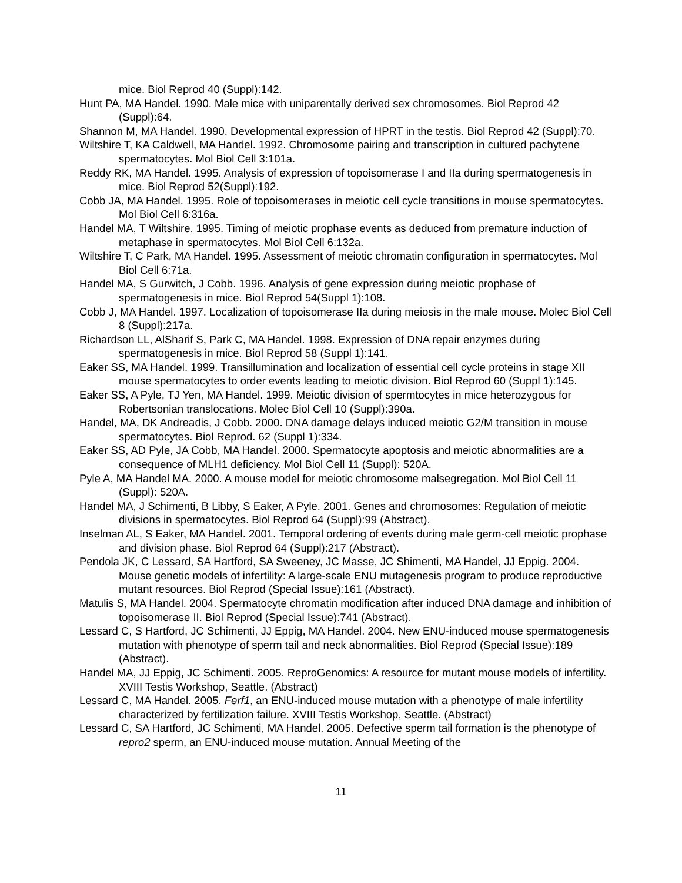mice. Biol Reprod 40 (Suppl):142.
Hunt PA, MA Handel. 1990. Male mice with uniparentally derived sex chromosomes. Biol Reprod 42 (Suppl):64.
Shannon M, MA Handel. 1990. Developmental expression of HPRT in the testis. Biol Reprod 42 (Suppl):70.
Wiltshire T, KA Caldwell, MA Handel. 1992. Chromosome pairing and transcription in cultured pachytene spermatocytes. Mol Biol Cell 3:101a.
Reddy RK, MA Handel. 1995. Analysis of expression of topoisomerase I and IIa during spermatogenesis in mice. Biol Reprod 52(Suppl):192.
Cobb JA, MA Handel. 1995. Role of topoisomerases in meiotic cell cycle transitions in mouse spermatocytes. Mol Biol Cell 6:316a.
Handel MA, T Wiltshire. 1995. Timing of meiotic prophase events as deduced from premature induction of metaphase in spermatocytes. Mol Biol Cell 6:132a.
Wiltshire T, C Park, MA Handel. 1995. Assessment of meiotic chromatin configuration in spermatocytes. Mol Biol Cell 6:71a.
Handel MA, S Gurwitch, J Cobb. 1996. Analysis of gene expression during meiotic prophase of spermatogenesis in mice. Biol Reprod 54(Suppl 1):108.
Cobb J, MA Handel. 1997. Localization of topoisomerase IIa during meiosis in the male mouse. Molec Biol Cell 8 (Suppl):217a.
Richardson LL, AlSharif S, Park C, MA Handel. 1998. Expression of DNA repair enzymes during spermatogenesis in mice. Biol Reprod 58 (Suppl 1):141.
Eaker SS, MA Handel. 1999. Transillumination and localization of essential cell cycle proteins in stage XII mouse spermatocytes to order events leading to meiotic division. Biol Reprod 60 (Suppl 1):145.
Eaker SS, A Pyle, TJ Yen, MA Handel. 1999. Meiotic division of spermtocytes in mice heterozygous for Robertsonian translocations. Molec Biol Cell 10 (Suppl):390a.
Handel, MA, DK Andreadis, J Cobb. 2000. DNA damage delays induced meiotic G2/M transition in mouse spermatocytes. Biol Reprod. 62 (Suppl 1):334.
Eaker SS, AD Pyle, JA Cobb, MA Handel. 2000. Spermatocyte apoptosis and meiotic abnormalities are a consequence of MLH1 deficiency. Mol Biol Cell 11 (Suppl): 520A.
Pyle A, MA Handel MA. 2000. A mouse model for meiotic chromosome malsegregation. Mol Biol Cell 11 (Suppl): 520A.
Handel MA, J Schimenti, B Libby, S Eaker, A Pyle. 2001. Genes and chromosomes: Regulation of meiotic divisions in spermatocytes. Biol Reprod 64 (Suppl):99 (Abstract).
Inselman AL, S Eaker, MA Handel. 2001. Temporal ordering of events during male germ-cell meiotic prophase and division phase. Biol Reprod 64 (Suppl):217 (Abstract).
Pendola JK, C Lessard, SA Hartford, SA Sweeney, JC Masse, JC Shimenti, MA Handel, JJ Eppig. 2004. Mouse genetic models of infertility: A large-scale ENU mutagenesis program to produce reproductive mutant resources. Biol Reprod (Special Issue):161 (Abstract).
Matulis S, MA Handel. 2004. Spermatocyte chromatin modification after induced DNA damage and inhibition of topoisomerase II. Biol Reprod (Special Issue):741 (Abstract).
Lessard C, S Hartford, JC Schimenti, JJ Eppig, MA Handel. 2004. New ENU-induced mouse spermatogenesis mutation with phenotype of sperm tail and neck abnormalities. Biol Reprod (Special Issue):189 (Abstract).
Handel MA, JJ Eppig, JC Schimenti. 2005. ReproGenomics: A resource for mutant mouse models of infertility. XVIII Testis Workshop, Seattle. (Abstract)
Lessard C, MA Handel. 2005. Ferf1, an ENU-induced mouse mutation with a phenotype of male infertility characterized by fertilization failure. XVIII Testis Workshop, Seattle. (Abstract)
Lessard C, SA Hartford, JC Schimenti, MA Handel. 2005. Defective sperm tail formation is the phenotype of repro2 sperm, an ENU-induced mouse mutation. Annual Meeting of the
11